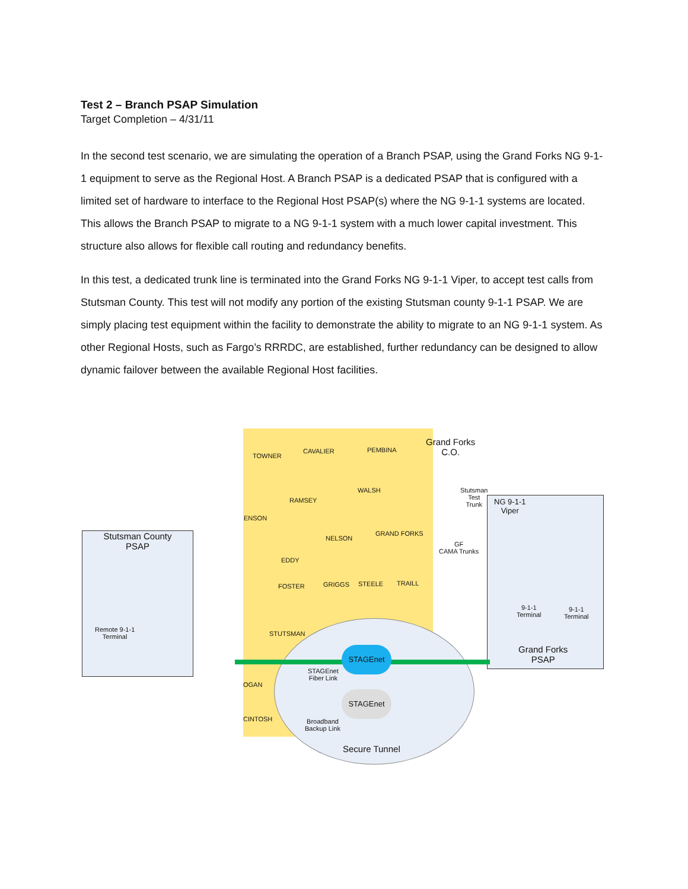Test 2 – Branch PSAP Simulation
Target Completion – 4/31/11
In the second test scenario, we are simulating the operation of a Branch PSAP, using the Grand Forks NG 9-1-1 equipment to serve as the Regional Host. A Branch PSAP is a dedicated PSAP that is configured with a limited set of hardware to interface to the Regional Host PSAP(s) where the NG 9-1-1 systems are located. This allows the Branch PSAP to migrate to a NG 9-1-1 system with a much lower capital investment. This structure also allows for flexible call routing and redundancy benefits.
In this test, a dedicated trunk line is terminated into the Grand Forks NG 9-1-1 Viper, to accept test calls from Stutsman County. This test will not modify any portion of the existing Stutsman county 9-1-1 PSAP. We are simply placing test equipment within the facility to demonstrate the ability to migrate to an NG 9-1-1 system. As other Regional Hosts, such as Fargo’s RRRDC, are established, further redundancy can be designed to allow dynamic failover between the available Regional Host facilities.
Stutsman County
PSAP
TOWNER
CAVALIER PEMBINA
RAMSEY
WALSH
ENSON
NELSON
GRAND FORKS
EDDY
FOSTER GRIGGS STEELE TRAILL
STUTSMAN
OGAN
CINTOSH
Grand Forks
C.O.
Stutsman
Test
Trunk NG 9-1-1
Viper
GF
CAMA Trunks
9-1-1
Terminal
9-1-1
Terminal
Grand Forks
PSAP
Remote 9-1-1
Terminal
STAGEnet
STAGEnet
Fiber Link
STAGEnet
Broadband
Backup Link
Secure Tunnel